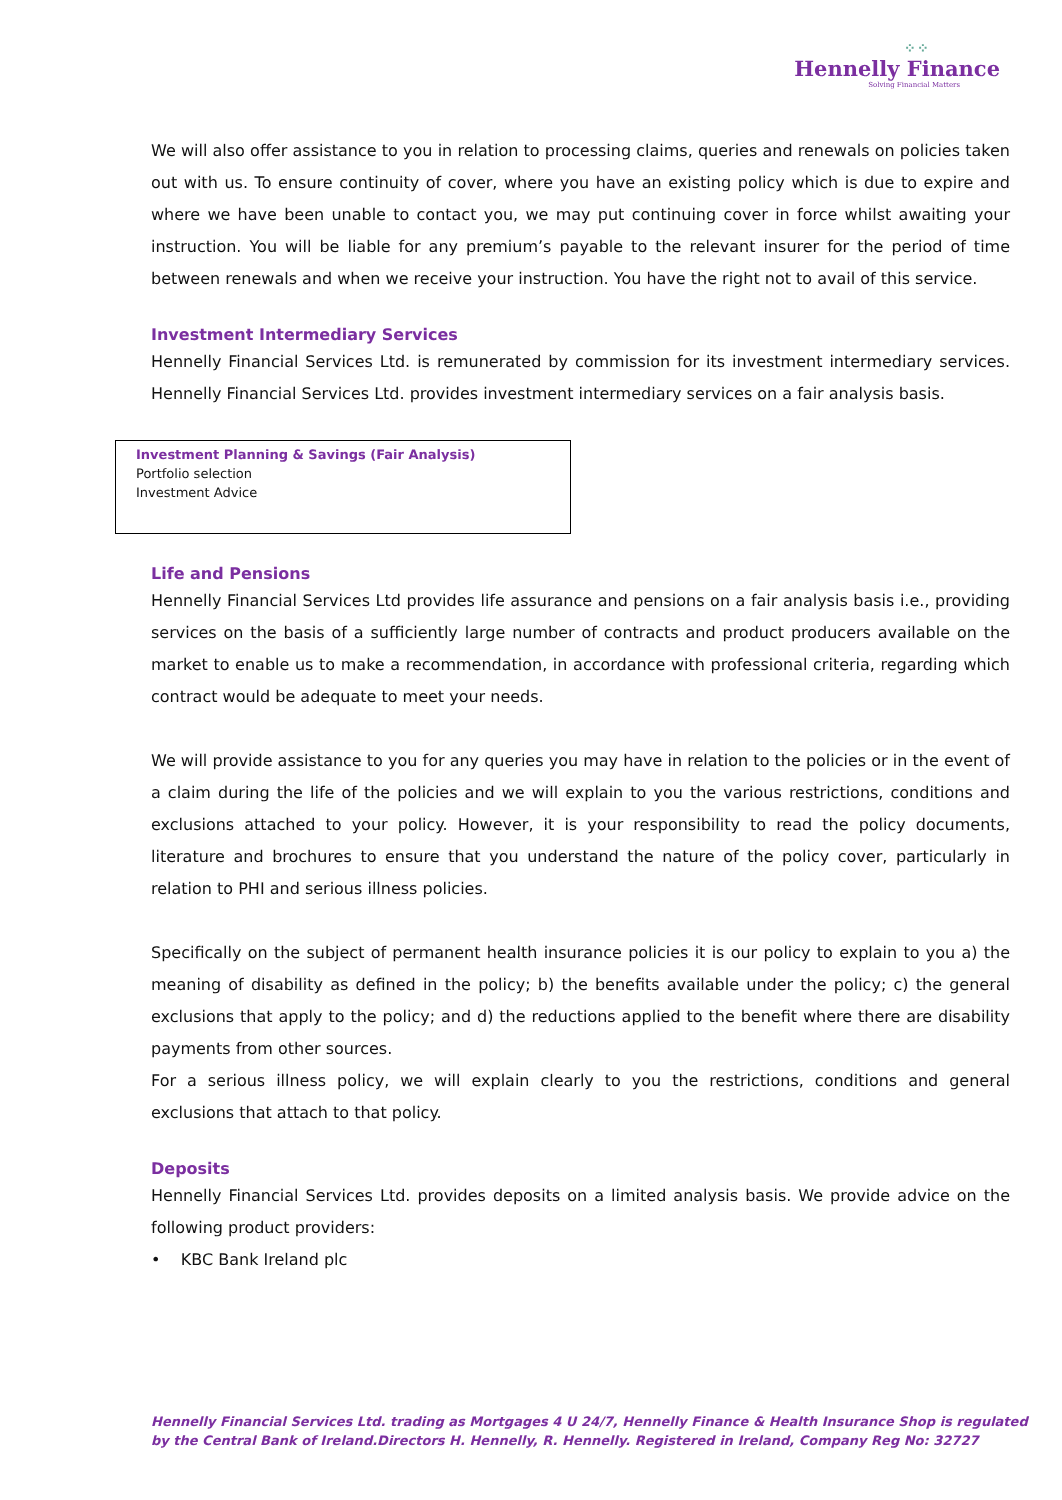⁘⁘
Hennelly Finance
Solving Financial Matters
We will also offer assistance to you in relation to processing claims, queries and renewals on policies taken out with us. To ensure continuity of cover, where you have an existing policy which is due to expire and where we have been unable to contact you, we may put continuing cover in force whilst awaiting your instruction. You will be liable for any premium’s payable to the relevant insurer for the period of time between renewals and when we receive your instruction. You have the right not to avail of this service.
Investment Intermediary Services
Hennelly Financial Services Ltd. is remunerated by commission for its investment intermediary services. Hennelly Financial Services Ltd. provides investment intermediary services on a fair analysis basis.
Investment Planning & Savings (Fair Analysis)
Portfolio selection
Investment Advice
Life and Pensions
Hennelly Financial Services Ltd provides life assurance and pensions on a fair analysis basis i.e., providing services on the basis of a sufficiently large number of contracts and product producers available on the market to enable us to make a recommendation, in accordance with professional criteria, regarding which contract would be adequate to meet your needs.
We will provide assistance to you for any queries you may have in relation to the policies or in the event of a claim during the life of the policies and we will explain to you the various restrictions, conditions and exclusions attached to your policy. However, it is your responsibility to read the policy documents, literature and brochures to ensure that you understand the nature of the policy cover, particularly in relation to PHI and serious illness policies.
Specifically on the subject of permanent health insurance policies it is our policy to explain to you a) the meaning of disability as defined in the policy; b) the benefits available under the policy; c) the general exclusions that apply to the policy; and d) the reductions applied to the benefit where there are disability payments from other sources.
For a serious illness policy, we will explain clearly to you the restrictions, conditions and general exclusions that attach to that policy.
Deposits
Hennelly Financial Services Ltd. provides deposits on a limited analysis basis. We provide advice on the following product providers:
• KBC Bank Ireland plc
Hennelly Financial Services Ltd. trading as Mortgages 4 U 24/7, Hennelly Finance & Health Insurance Shop is regulated
by the Central Bank of Ireland.Directors H. Hennelly, R. Hennelly. Registered in Ireland, Company Reg No: 32727